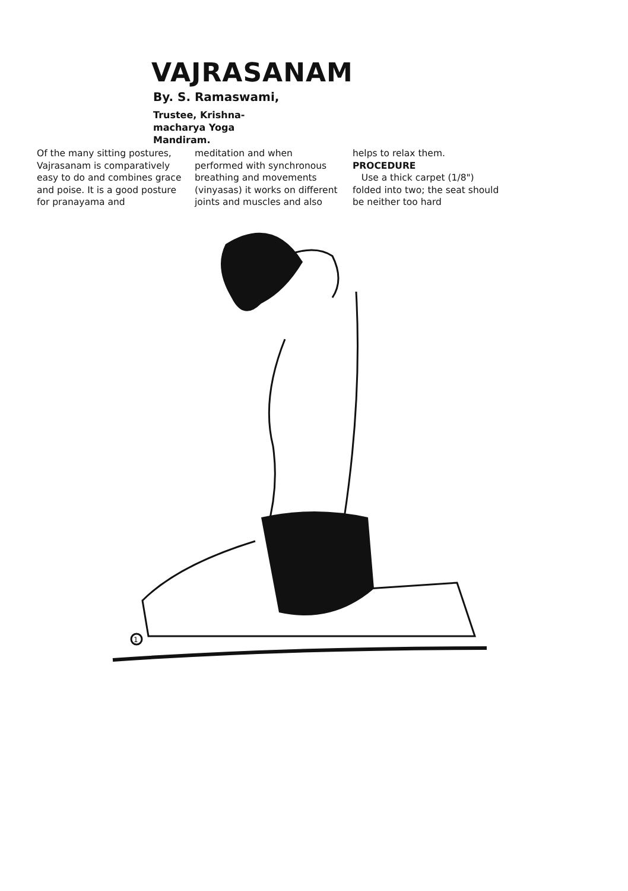VAJRASANAM
By. S. Ramaswami,
Trustee, Krishna-
macharya Yoga
Mandiram.
Of the many sitting postures, Vajrasanam is comparatively easy to do and combines grace and poise. It is a good posture for pranayama and
meditation and when performed with synchronous breathing and movements (vinyasas) it works on different joints and muscles and also
helps to relax them.
PROCEDURE
Use a thick carpet (1/8") folded into two; the seat should be neither too hard
1